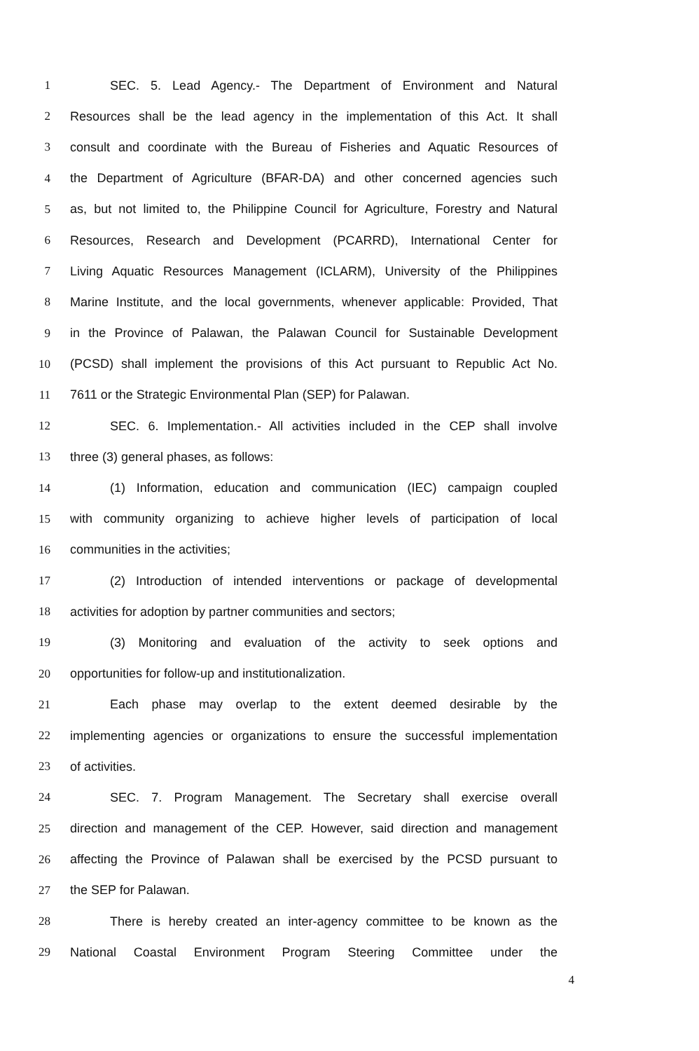1 SEC. 5. Lead Agency.- The Department of Environment and Natural
2 Resources shall be the lead agency in the implementation of this Act. It shall
3 consult and coordinate with the Bureau of Fisheries and Aquatic Resources of
4 the Department of Agriculture (BFAR-DA) and other concerned agencies such
5 as, but not limited to, the Philippine Council for Agriculture, Forestry and Natural
6 Resources, Research and Development (PCARRD), International Center for
7 Living Aquatic Resources Management (ICLARM), University of the Philippines
8 Marine Institute, and the local governments, whenever applicable: Provided, That
9 in the Province of Palawan, the Palawan Council for Sustainable Development
10 (PCSD) shall implement the provisions of this Act pursuant to Republic Act No.
11 7611 or the Strategic Environmental Plan (SEP) for Palawan.
12 SEC. 6. Implementation.- All activities included in the CEP shall involve
13 three (3) general phases, as follows:
14 (1) Information, education and communication (IEC) campaign coupled
15 with community organizing to achieve higher levels of participation of local
16 communities in the activities;
17 (2) Introduction of intended interventions or package of developmental
18 activities for adoption by partner communities and sectors;
19 (3) Monitoring and evaluation of the activity to seek options and
20 opportunities for follow-up and institutionalization.
21 Each phase may overlap to the extent deemed desirable by the
22 implementing agencies or organizations to ensure the successful implementation
23 of activities.
24 SEC. 7. Program Management. The Secretary shall exercise overall
25 direction and management of the CEP. However, said direction and management
26 affecting the Province of Palawan shall be exercised by the PCSD pursuant to
27 the SEP for Palawan.
28 There is hereby created an inter-agency committee to be known as the
29 National Coastal Environment Program Steering Committee under the
4